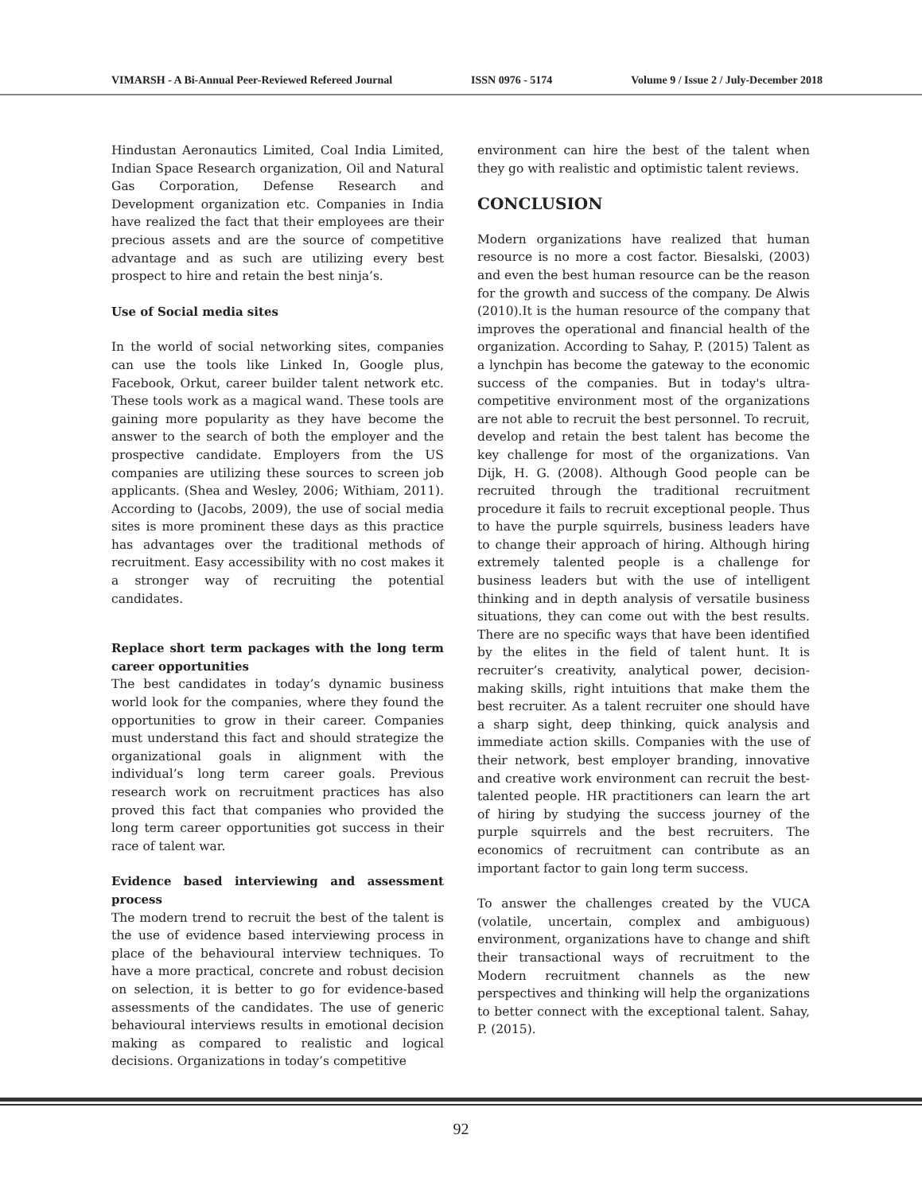VIMARSH - A Bi-Annual Peer-Reviewed Refereed Journal ISSN 0976 - 5174 Volume 9 / Issue 2 / July-December 2018
Hindustan Aeronautics Limited, Coal India Limited, Indian Space Research organization, Oil and Natural Gas Corporation, Defense Research and Development organization etc. Companies in India have realized the fact that their employees are their precious assets and are the source of competitive advantage and as such are utilizing every best prospect to hire and retain the best ninja’s.
Use of Social media sites
In the world of social networking sites, companies can use the tools like Linked In, Google plus, Facebook, Orkut, career builder talent network etc. These tools work as a magical wand. These tools are gaining more popularity as they have become the answer to the search of both the employer and the prospective candidate. Employers from the US companies are utilizing these sources to screen job applicants. (Shea and Wesley, 2006; Withiam, 2011). According to (Jacobs, 2009), the use of social media sites is more prominent these days as this practice has advantages over the traditional methods of recruitment. Easy accessibility with no cost makes it a stronger way of recruiting the potential candidates.
Replace short term packages with the long term career opportunities
The best candidates in today’s dynamic business world look for the companies, where they found the opportunities to grow in their career. Companies must understand this fact and should strategize the organizational goals in alignment with the individual’s long term career goals. Previous research work on recruitment practices has also proved this fact that companies who provided the long term career opportunities got success in their race of talent war.
Evidence based interviewing and assessment process
The modern trend to recruit the best of the talent is the use of evidence based interviewing process in place of the behavioural interview techniques. To have a more practical, concrete and robust decision on selection, it is better to go for evidence-based assessments of the candidates. The use of generic behavioural interviews results in emotional decision making as compared to realistic and logical decisions. Organizations in today’s competitive
environment can hire the best of the talent when they go with realistic and optimistic talent reviews.
CONCLUSION
Modern organizations have realized that human resource is no more a cost factor. Biesalski, (2003) and even the best human resource can be the reason for the growth and success of the company. De Alwis (2010).It is the human resource of the company that improves the operational and financial health of the organization. According to Sahay, P. (2015) Talent as a lynchpin has become the gateway to the economic success of the companies. But in today's ultra-competitive environment most of the organizations are not able to recruit the best personnel. To recruit, develop and retain the best talent has become the key challenge for most of the organizations. Van Dijk, H. G. (2008). Although Good people can be recruited through the traditional recruitment procedure it fails to recruit exceptional people. Thus to have the purple squirrels, business leaders have to change their approach of hiring. Although hiring extremely talented people is a challenge for business leaders but with the use of intelligent thinking and in depth analysis of versatile business situations, they can come out with the best results. There are no specific ways that have been identified by the elites in the field of talent hunt. It is recruiter’s creativity, analytical power, decision-making skills, right intuitions that make them the best recruiter. As a talent recruiter one should have a sharp sight, deep thinking, quick analysis and immediate action skills. Companies with the use of their network, best employer branding, innovative and creative work environment can recruit the best-talented people. HR practitioners can learn the art of hiring by studying the success journey of the purple squirrels and the best recruiters. The economics of recruitment can contribute as an important factor to gain long term success.
To answer the challenges created by the VUCA (volatile, uncertain, complex and ambiguous) environment, organizations have to change and shift their transactional ways of recruitment to the Modern recruitment channels as the new perspectives and thinking will help the organizations to better connect with the exceptional talent. Sahay, P. (2015).
92